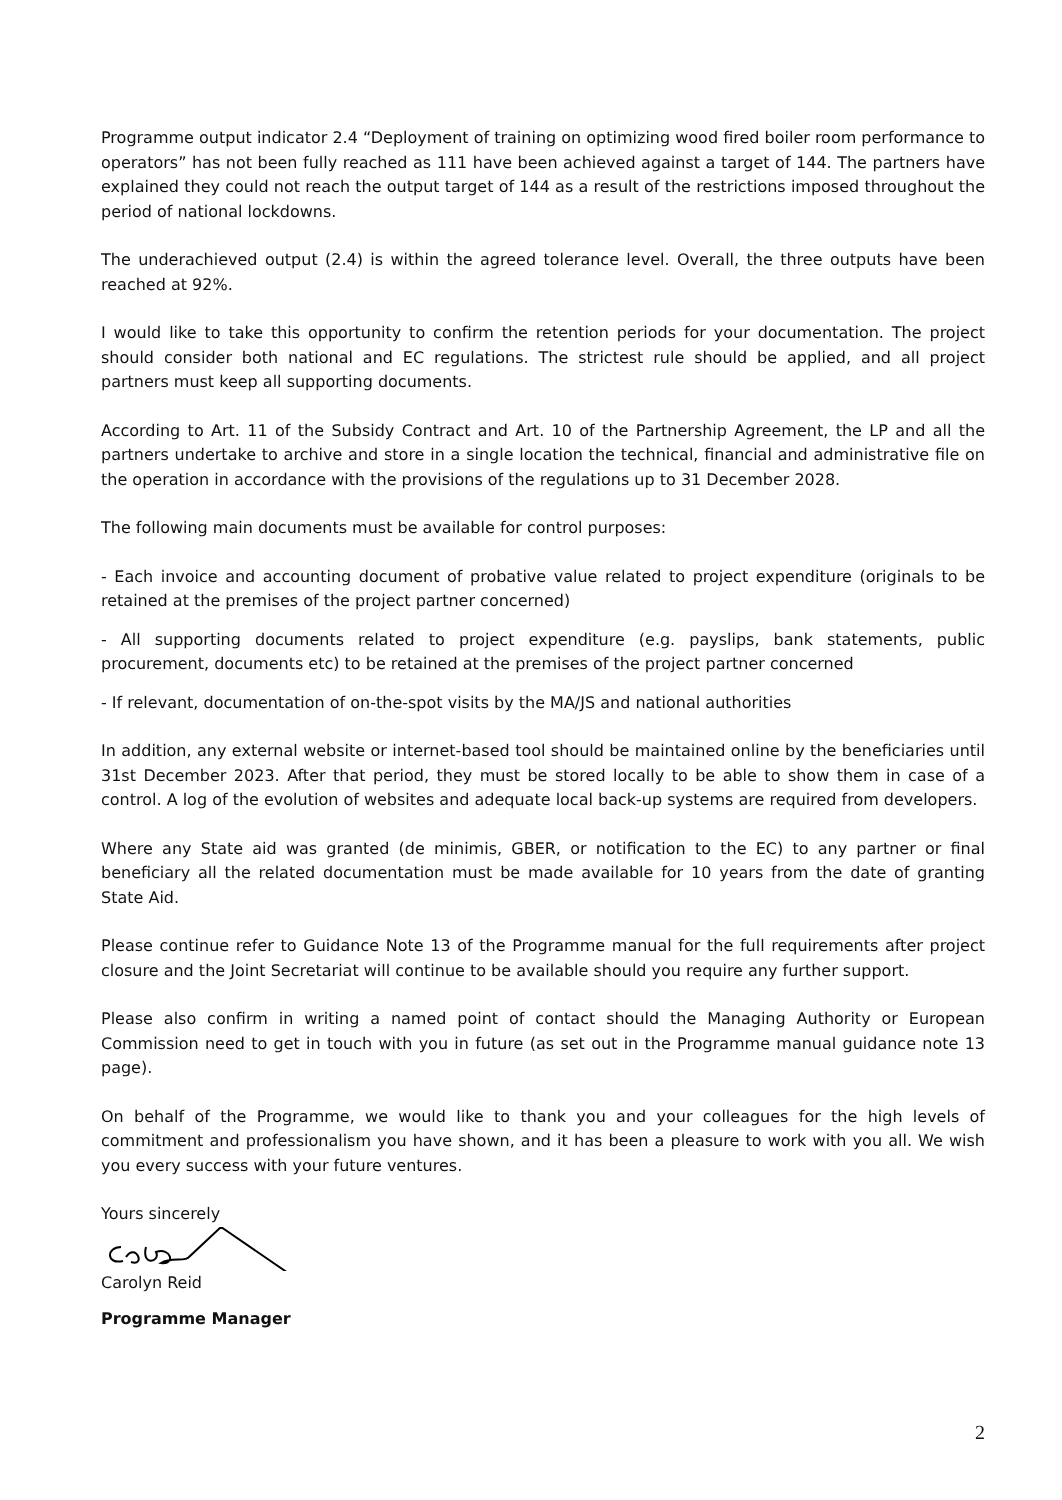Programme output indicator 2.4 “Deployment of training on optimizing wood fired boiler room performance to operators” has not been fully reached as 111 have been achieved against a target of 144. The partners have explained they could not reach the output target of 144 as a result of the restrictions imposed throughout the period of national lockdowns.
The underachieved output (2.4) is within the agreed tolerance level. Overall, the three outputs have been reached at 92%.
I would like to take this opportunity to confirm the retention periods for your documentation. The project should consider both national and EC regulations. The strictest rule should be applied, and all project partners must keep all supporting documents.
According to Art. 11 of the Subsidy Contract and Art. 10 of the Partnership Agreement, the LP and all the partners undertake to archive and store in a single location the technical, financial and administrative file on the operation in accordance with the provisions of the regulations up to 31 December 2028.
The following main documents must be available for control purposes:
- Each invoice and accounting document of probative value related to project expenditure (originals to be retained at the premises of the project partner concerned)
- All supporting documents related to project expenditure (e.g. payslips, bank statements, public procurement, documents etc) to be retained at the premises of the project partner concerned
- If relevant, documentation of on-the-spot visits by the MA/JS and national authorities
In addition, any external website or internet-based tool should be maintained online by the beneficiaries until 31st December 2023. After that period, they must be stored locally to be able to show them in case of a control. A log of the evolution of websites and adequate local back-up systems are required from developers.
Where any State aid was granted (de minimis, GBER, or notification to the EC) to any partner or final beneficiary all the related documentation must be made available for 10 years from the date of granting State Aid.
Please continue refer to Guidance Note 13 of the Programme manual for the full requirements after project closure and the Joint Secretariat will continue to be available should you require any further support.
Please also confirm in writing a named point of contact should the Managing Authority or European Commission need to get in touch with you in future (as set out in the Programme manual guidance note 13 page).
On behalf of the Programme, we would like to thank you and your colleagues for the high levels of commitment and professionalism you have shown, and it has been a pleasure to work with you all. We wish you every success with your future ventures.
Yours sincerely
Carolyn Reid
Programme Manager
2